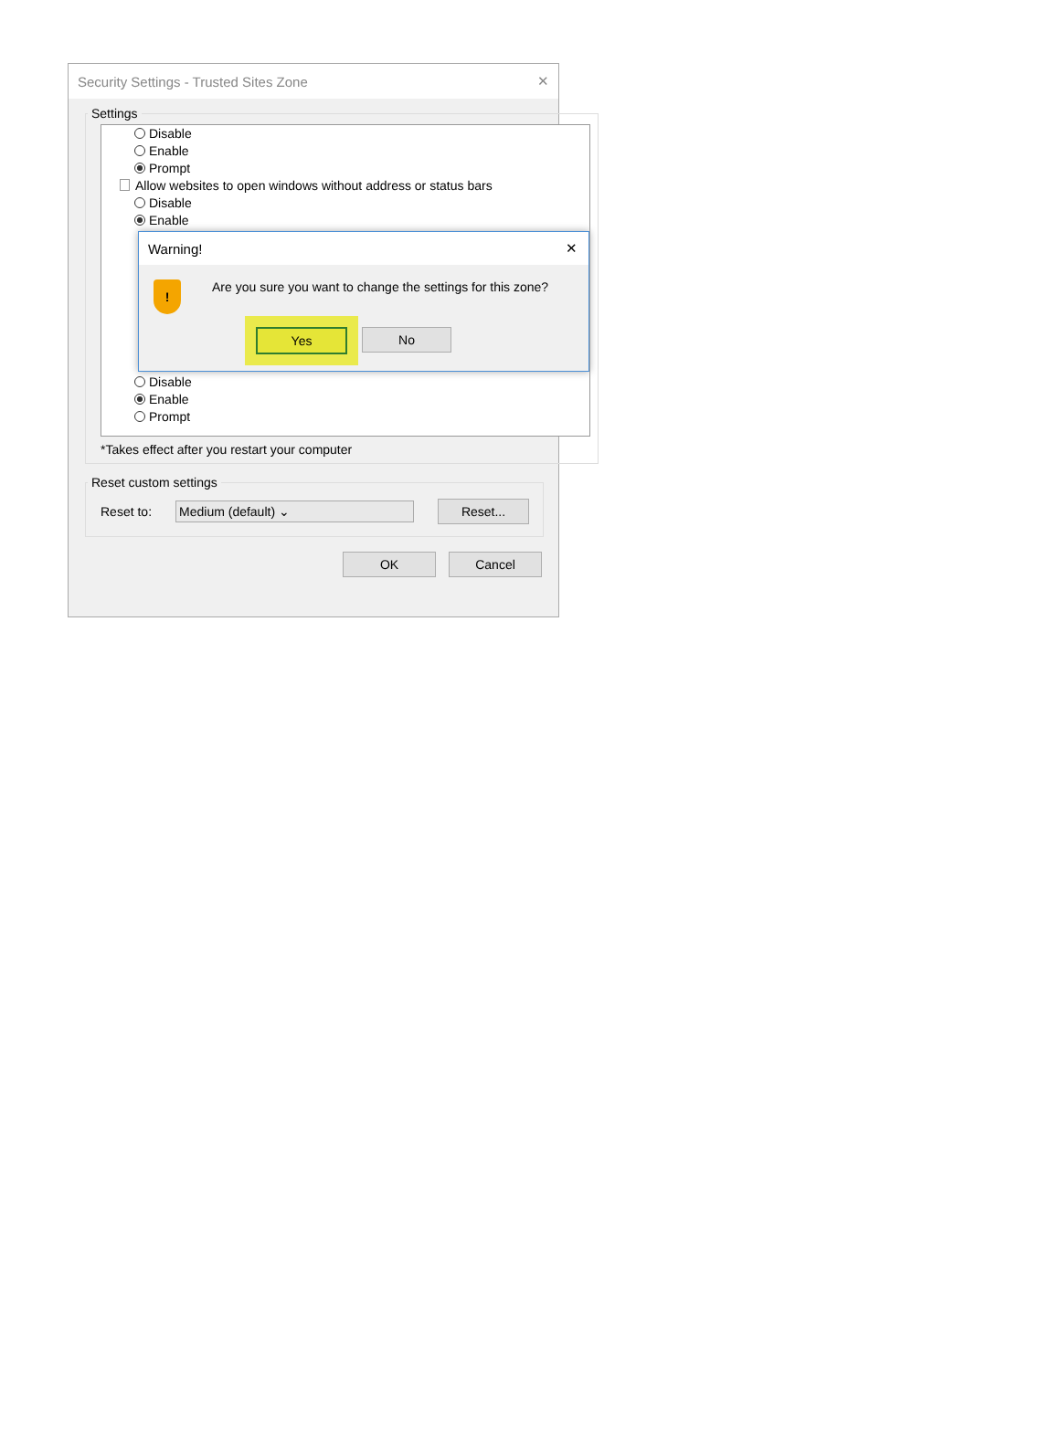Security Settings - Trusted Sites Zone ✕
Settings
Disable
Enable
Prompt
Allow websites to open windows without address or status bars
Disable
Enable
Warning! ✕
!
Are you sure you want to change the settings for this zone?
Yes No
Disable
Enable
Prompt
*Takes effect after you restart your computer
Reset custom settings
Reset to:
Medium (default) ⌄
Reset...
OK Cancel